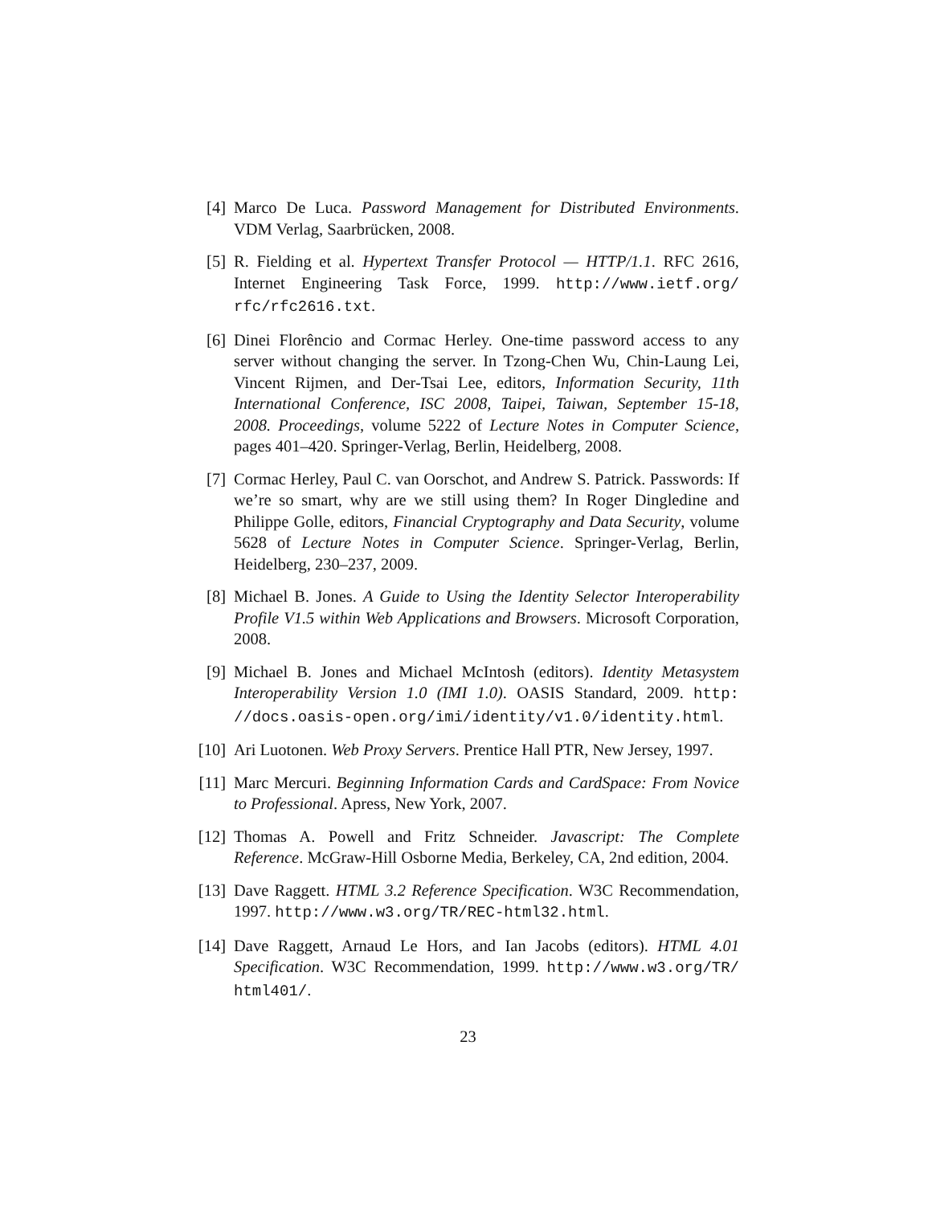[4] Marco De Luca. Password Management for Distributed Environments. VDM Verlag, Saarbrücken, 2008.
[5] R. Fielding et al. Hypertext Transfer Protocol — HTTP/1.1. RFC 2616, Internet Engineering Task Force, 1999. http://www.ietf.org/ rfc/rfc2616.txt.
[6] Dinei Florêncio and Cormac Herley. One-time password access to any server without changing the server. In Tzong-Chen Wu, Chin-Laung Lei, Vincent Rijmen, and Der-Tsai Lee, editors, Information Security, 11th International Conference, ISC 2008, Taipei, Taiwan, September 15-18, 2008. Proceedings, volume 5222 of Lecture Notes in Computer Science, pages 401–420. Springer-Verlag, Berlin, Heidelberg, 2008.
[7] Cormac Herley, Paul C. van Oorschot, and Andrew S. Patrick. Passwords: If we’re so smart, why are we still using them? In Roger Dingledine and Philippe Golle, editors, Financial Cryptography and Data Security, volume 5628 of Lecture Notes in Computer Science. Springer-Verlag, Berlin, Heidelberg, 230–237, 2009.
[8] Michael B. Jones. A Guide to Using the Identity Selector Interoperability Profile V1.5 within Web Applications and Browsers. Microsoft Corporation, 2008.
[9] Michael B. Jones and Michael McIntosh (editors). Identity Metasystem Interoperability Version 1.0 (IMI 1.0). OASIS Standard, 2009. http: //docs.oasis-open.org/imi/identity/v1.0/identity.html.
[10] Ari Luotonen. Web Proxy Servers. Prentice Hall PTR, New Jersey, 1997.
[11] Marc Mercuri. Beginning Information Cards and CardSpace: From Novice to Professional. Apress, New York, 2007.
[12] Thomas A. Powell and Fritz Schneider. Javascript: The Complete Reference. McGraw-Hill Osborne Media, Berkeley, CA, 2nd edition, 2004.
[13] Dave Raggett. HTML 3.2 Reference Specification. W3C Recommendation, 1997. http://www.w3.org/TR/REC-html32.html.
[14] Dave Raggett, Arnaud Le Hors, and Ian Jacobs (editors). HTML 4.01 Specification. W3C Recommendation, 1999. http://www.w3.org/TR/ html401/.
23